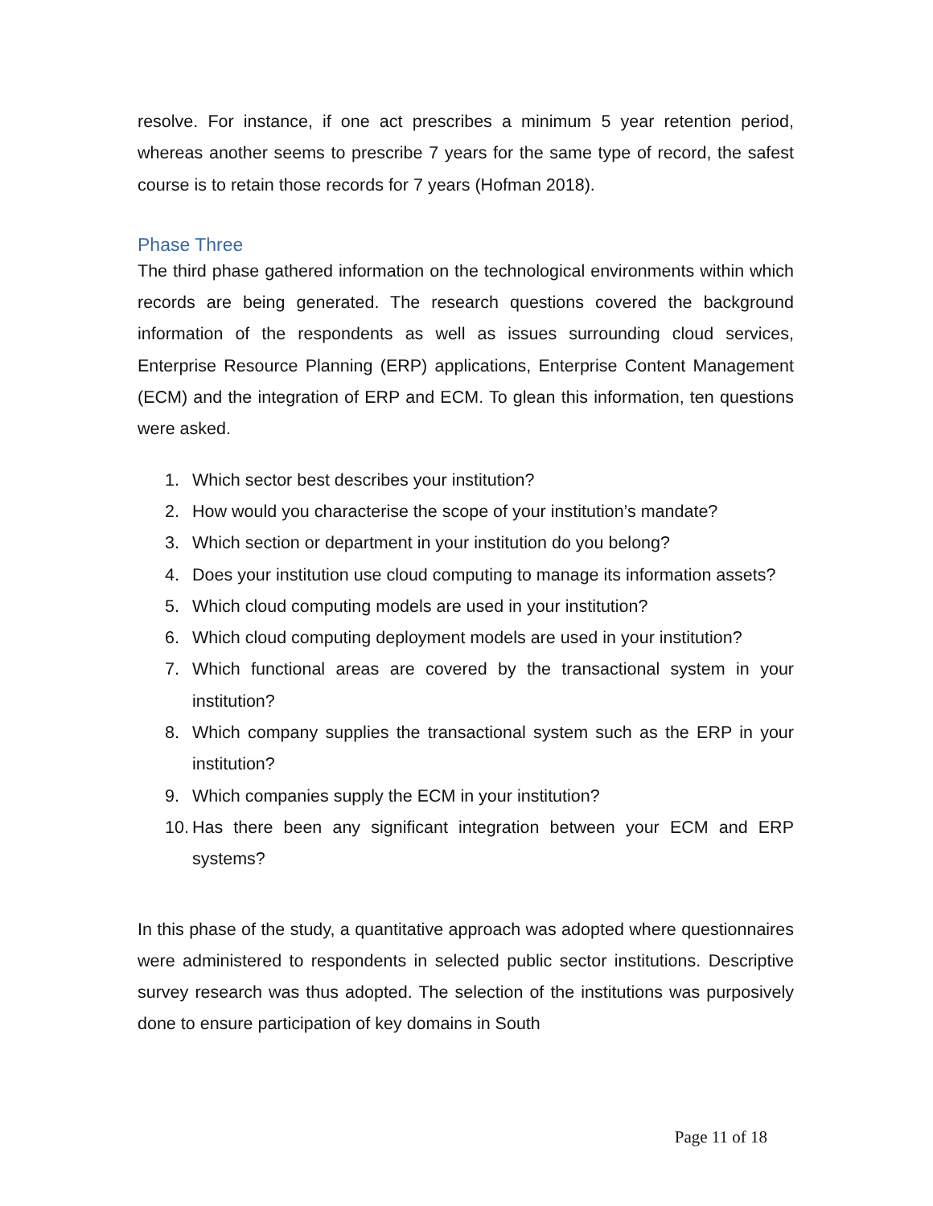resolve. For instance, if one act prescribes a minimum 5 year retention period, whereas another seems to prescribe 7 years for the same type of record, the safest course is to retain those records for 7 years (Hofman 2018).
Phase Three
The third phase gathered information on the technological environments within which records are being generated. The research questions covered the background information of the respondents as well as issues surrounding cloud services, Enterprise Resource Planning (ERP) applications, Enterprise Content Management (ECM) and the integration of ERP and ECM. To glean this information, ten questions were asked.
1. Which sector best describes your institution?
2. How would you characterise the scope of your institution’s mandate?
3. Which section or department in your institution do you belong?
4. Does your institution use cloud computing to manage its information assets?
5. Which cloud computing models are used in your institution?
6. Which cloud computing deployment models are used in your institution?
7. Which functional areas are covered by the transactional system in your institution?
8. Which company supplies the transactional system such as the ERP in your institution?
9. Which companies supply the ECM in your institution?
10. Has there been any significant integration between your ECM and ERP systems?
In this phase of the study, a quantitative approach was adopted where questionnaires were administered to respondents in selected public sector institutions. Descriptive survey research was thus adopted. The selection of the institutions was purposively done to ensure participation of key domains in South
Page 11 of 18